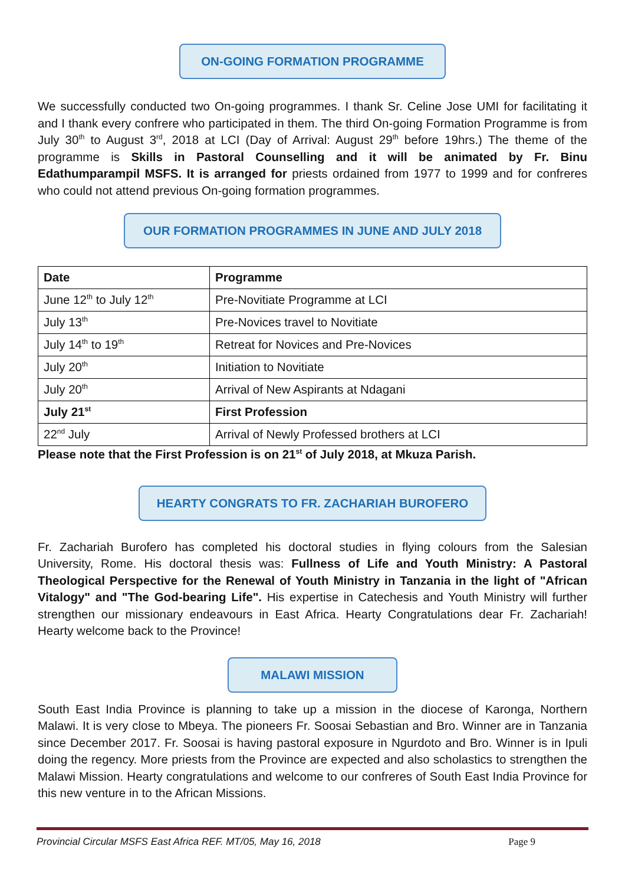ON-GOING FORMATION PROGRAMME
We successfully conducted two On-going programmes. I thank Sr. Celine Jose UMI for facilitating it and I thank every confrere who participated in them. The third On-going Formation Programme is from July 30<sup>th</sup> to August 3<sup>rd</sup>, 2018 at LCI (Day of Arrival: August 29<sup>th</sup> before 19hrs.) The theme of the programme is Skills in Pastoral Counselling and it will be animated by Fr. Binu Edathumparampil MSFS. It is arranged for priests ordained from 1977 to 1999 and for confreres who could not attend previous On-going formation programmes.
OUR FORMATION PROGRAMMES IN JUNE AND JULY 2018
| Date | Programme |
| --- | --- |
| June 12<sup>th</sup> to July 12<sup>th</sup> | Pre-Novitiate Programme at LCI |
| July 13<sup>th</sup> | Pre-Novices travel to Novitiate |
| July 14<sup>th</sup> to 19<sup>th</sup> | Retreat for Novices and Pre-Novices |
| July 20<sup>th</sup> | Initiation to Novitiate |
| July 20<sup>th</sup> | Arrival of New Aspirants at Ndagani |
| July 21<sup>st</sup> | First Profession |
| 22<sup>nd</sup> July | Arrival of Newly Professed brothers at LCI |
Please note that the First Profession is on 21<sup>st</sup> of July 2018, at Mkuza Parish.
HEARTY CONGRATS TO FR. ZACHARIAH BUROFERO
Fr. Zachariah Burofero has completed his doctoral studies in flying colours from the Salesian University, Rome. His doctoral thesis was: Fullness of Life and Youth Ministry: A Pastoral Theological Perspective for the Renewal of Youth Ministry in Tanzania in the light of "African Vitalogy" and "The God-bearing Life". His expertise in Catechesis and Youth Ministry will further strengthen our missionary endeavours in East Africa. Hearty Congratulations dear Fr. Zachariah! Hearty welcome back to the Province!
MALAWI MISSION
South East India Province is planning to take up a mission in the diocese of Karonga, Northern Malawi. It is very close to Mbeya. The pioneers Fr. Soosai Sebastian and Bro. Winner are in Tanzania since December 2017. Fr. Soosai is having pastoral exposure in Ngurdoto and Bro. Winner is in Ipuli doing the regency. More priests from the Province are expected and also scholastics to strengthen the Malawi Mission. Hearty congratulations and welcome to our confreres of South East India Province for this new venture in to the African Missions.
Provincial Circular MSFS East Africa REF. MT/05, May 16, 2018 Page 9